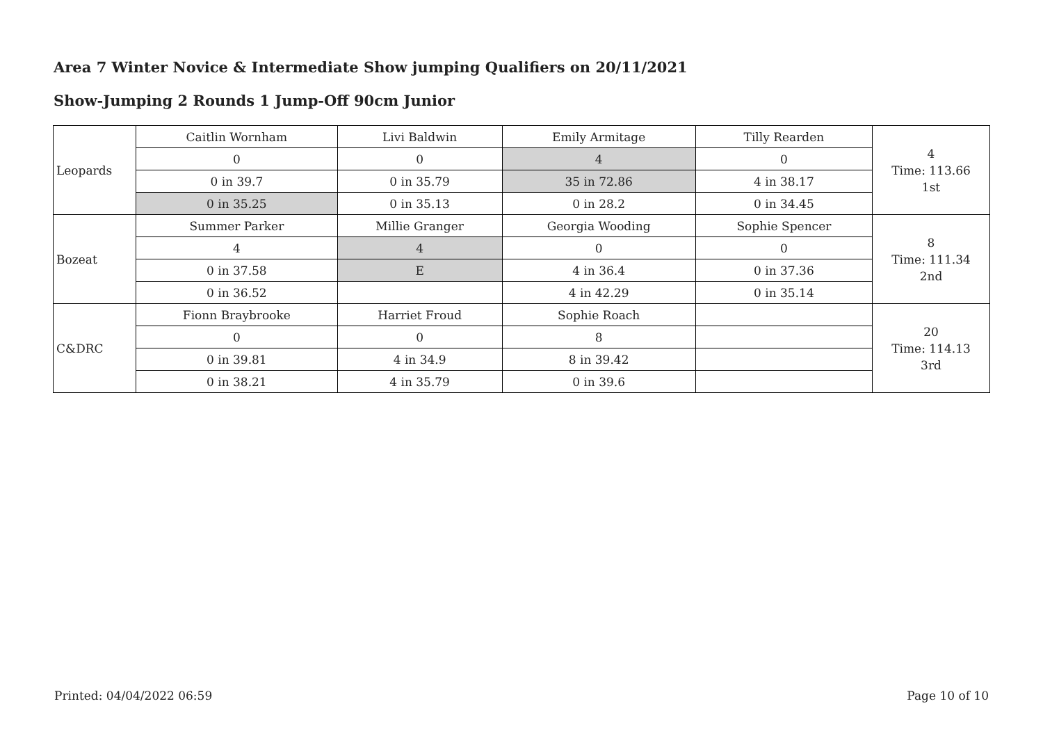Area 7 Winter Novice & Intermediate Show jumping Qualifiers on 20/11/2021
Show-Jumping 2 Rounds 1 Jump-Off 90cm Junior
| Leopards | Caitlin Wornham | Livi Baldwin | Emily Armitage | Tilly Rearden | 4 Time: 113.66 1st |
| | 0 | 0 | 4 | 0 | |
| | 0 in 39.7 | 0 in 35.79 | 35 in 72.86 | 4 in 38.17 | |
| | 0 in 35.25 | 0 in 35.13 | 0 in 28.2 | 0 in 34.45 | |
| Bozeat | Summer Parker | Millie Granger | Georgia Wooding | Sophie Spencer | 8 Time: 111.34 2nd |
| | 4 | 4 | 0 | 0 | |
| | 0 in 37.58 | E | 4 in 36.4 | 0 in 37.36 | |
| | 0 in 36.52 | | 4 in 42.29 | 0 in 35.14 | |
| C&DRC | Fionn Braybrooke | Harriet Froud | Sophie Roach | | 20 Time: 114.13 3rd |
| | 0 | 0 | 8 | | |
| | 0 in 39.81 | 4 in 34.9 | 8 in 39.42 | | |
| | 0 in 38.21 | 4 in 35.79 | 0 in 39.6 | | |
Printed: 04/04/2022 06:59 Page 10 of 10